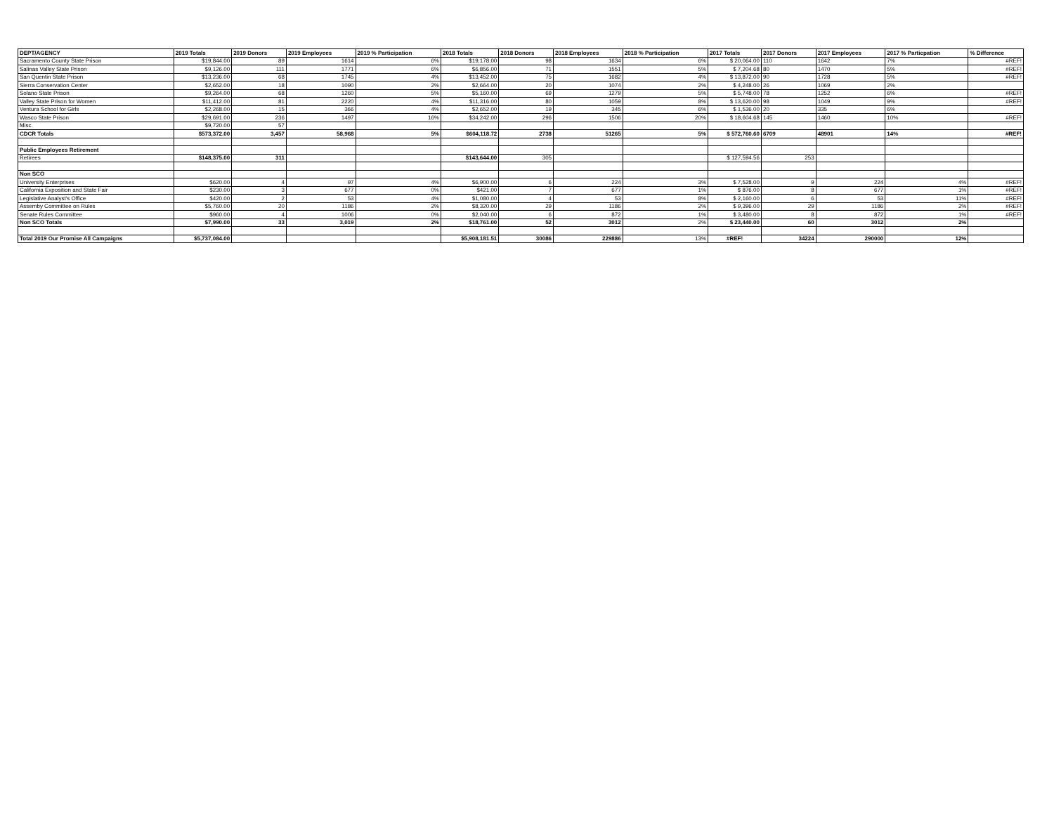| DEPT/AGENCY | 2019 Totals | 2019 Donors | 2019 Employees | 2019 % Participation | 2018 Totals | 2018 Donors | 2018 Employees | 2018 % Participation | 2017 Totals | 2017 Donors | 2017 Employees | 2017 % Particpation | % Difference |
| --- | --- | --- | --- | --- | --- | --- | --- | --- | --- | --- | --- | --- | --- |
| Sacramento County State Prison | $19,844.00 | 89 | 1614 | 6% | $19,178.00 | 98 | 1634 | 6% | $ 20,064.00 | 110 | 1642 | 7% | #REF! |
| Salinas Valley State Prison | $9,126.00 | 111 | 1771 | 6% | $6,856.00 | 71 | 1551 | 5% | $ 7,204.68 | 80 | 1470 | 5% | #REF! |
| San Quentin State Prison | $13,236.00 | 68 | 1745 | 4% | $13,452.00 | 75 | 1682 | 4% | $ 13,872.00 | 90 | 1728 | 5% | #REF! |
| Sierra Conservation Center | $2,652.00 | 18 | 1090 | 2% | $2,664.00 | 20 | 1074 | 2% | $ 4,248.00 | 26 | 1069 | 2% | |
| Solano State Prison | $9,264.00 | 68 | 1260 | 5% | $5,160.00 | 69 | 1279 | 5% | $ 5,748.00 | 78 | 1252 | 6% | #REF! |
| Valley State Prison for Women | $11,412.00 | 81 | 2220 | 4% | $11,316.00 | 80 | 1059 | 8% | $ 13,620.00 | 98 | 1049 | 9% | #REF! |
| Ventura School for Girls | $2,268.00 | 15 | 366 | 4% | $2,652.00 | 19 | 345 | 6% | $ 1,536.00 | 20 | 335 | 6% | |
| Wasco State Prison | $29,691.00 | 236 | 1497 | 16% | $34,242.00 | 296 | 1506 | 20% | $ 18,604.68 | 145 | 1460 | 10% | #REF! |
| Misc. | $9,720.00 | 57 | | | | | | | | | | | |
| CDCR Totals | $573,372.00 | 3,457 | 58,968 | 5% | $604,118.72 | 2738 | 51265 | 5% | $ 572,760.60 | 6709 | 48901 | 14% | #REF! |
| Public Employees Retirement | | | | | | | | | | | | | |
| Retirees | $148,375.00 | 311 | | | $143,644.00 | 305 | | | $ 127,594.56 | 253 | | | |
| Non SCO | | | | | | | | | | | | | |
| University Enterprises | $620.00 | 4 | 97 | 4% | $6,900.00 | 6 | 224 | 3% | $ 7,528.00 | 9 | 224 | 4% | #REF! |
| California Exposition and State Fair | $230.00 | 3 | 677 | 0% | $421.00 | 7 | 677 | 1% | $ 876.00 | 8 | 677 | 1% | #REF! |
| Legislative Analyst's Office | $420.00 | 2 | 53 | 4% | $1,080.00 | 4 | 53 | 8% | $ 2,160.00 | 6 | 53 | 11% | #REF! |
| Assemby Committee on Rules | $5,760.00 | 20 | 1186 | 2% | $8,320.00 | 29 | 1186 | 2% | $ 9,396.00 | 29 | 1186 | 2% | #REF! |
| Senate Rules Committee | $960.00 | 4 | 1006 | 0% | $2,040.00 | 6 | 872 | 1% | $ 3,480.00 | 8 | 872 | 1% | #REF! |
| Non SCO Totals | $7,990.00 | 33 | 3,019 | 2% | $18,761.00 | 52 | 3012 | 2% | $ 23,440.00 | 60 | 3012 | 2% | |
| Total 2019 Our Promise All Campaigns | $5,737,084.00 | | | | $5,908,181.51 | 30086 | 229886 | 13% | #REF! | 34224 | 290000 | 12% | |